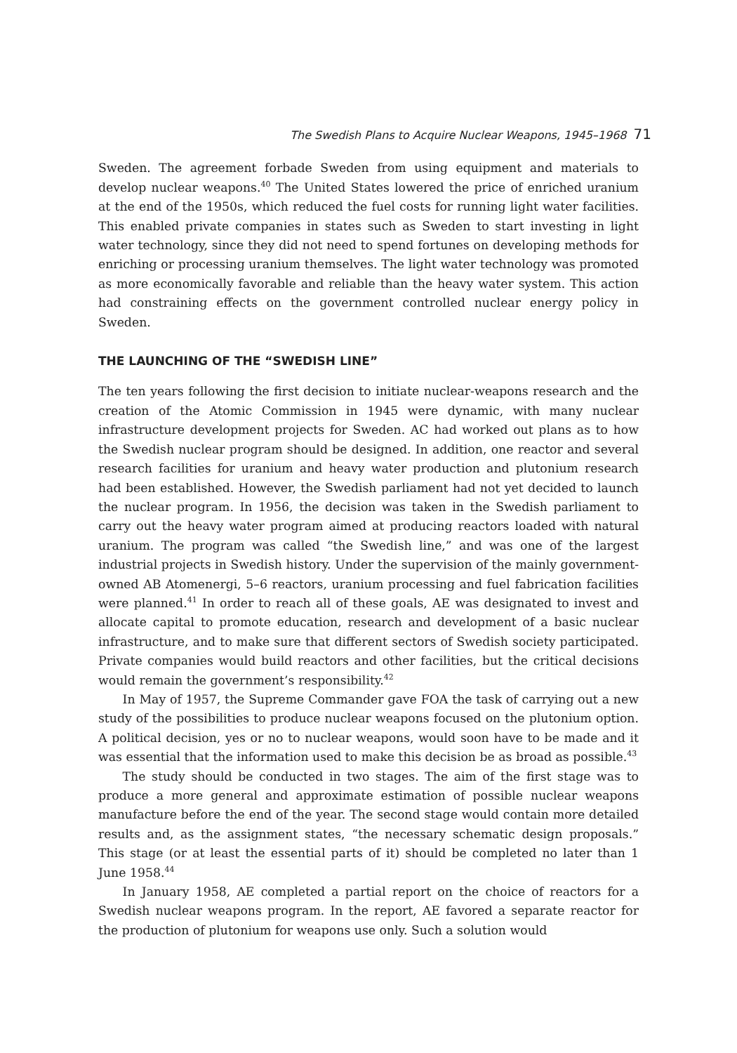The Swedish Plans to Acquire Nuclear Weapons, 1945–1968 71
Sweden. The agreement forbade Sweden from using equipment and materials to develop nuclear weapons.<sup>40</sup> The United States lowered the price of enriched uranium at the end of the 1950s, which reduced the fuel costs for running light water facilities. This enabled private companies in states such as Sweden to start investing in light water technology, since they did not need to spend fortunes on developing methods for enriching or processing uranium themselves. The light water technology was promoted as more economically favorable and reliable than the heavy water system. This action had constraining effects on the government controlled nuclear energy policy in Sweden.
THE LAUNCHING OF THE “SWEDISH LINE”
The ten years following the first decision to initiate nuclear-weapons research and the creation of the Atomic Commission in 1945 were dynamic, with many nuclear infrastructure development projects for Sweden. AC had worked out plans as to how the Swedish nuclear program should be designed. In addition, one reactor and several research facilities for uranium and heavy water production and plutonium research had been established. However, the Swedish parliament had not yet decided to launch the nuclear program. In 1956, the decision was taken in the Swedish parliament to carry out the heavy water program aimed at producing reactors loaded with natural uranium. The program was called “the Swedish line,” and was one of the largest industrial projects in Swedish history. Under the supervision of the mainly government-owned AB Atomenergi, 5–6 reactors, uranium processing and fuel fabrication facilities were planned.<sup>41</sup> In order to reach all of these goals, AE was designated to invest and allocate capital to promote education, research and development of a basic nuclear infrastructure, and to make sure that different sectors of Swedish society participated. Private companies would build reactors and other facilities, but the critical decisions would remain the government’s responsibility.<sup>42</sup>
In May of 1957, the Supreme Commander gave FOA the task of carrying out a new study of the possibilities to produce nuclear weapons focused on the plutonium option. A political decision, yes or no to nuclear weapons, would soon have to be made and it was essential that the information used to make this decision be as broad as possible.<sup>43</sup>
The study should be conducted in two stages. The aim of the first stage was to produce a more general and approximate estimation of possible nuclear weapons manufacture before the end of the year. The second stage would contain more detailed results and, as the assignment states, “the necessary schematic design proposals.” This stage (or at least the essential parts of it) should be completed no later than 1 June 1958.<sup>44</sup>
In January 1958, AE completed a partial report on the choice of reactors for a Swedish nuclear weapons program. In the report, AE favored a separate reactor for the production of plutonium for weapons use only. Such a solution would